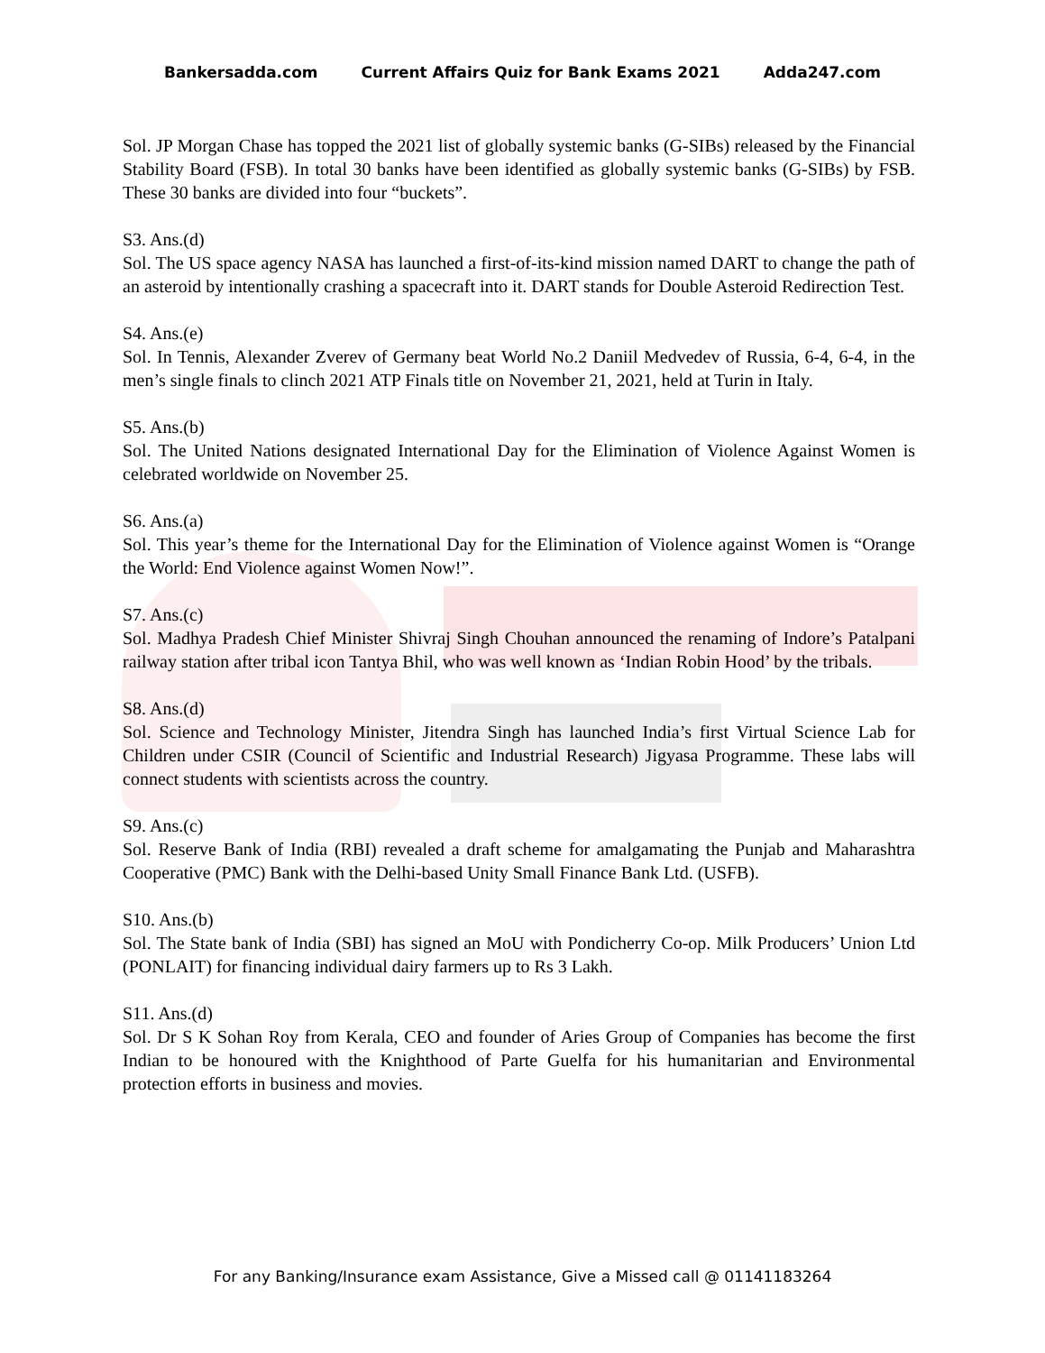Bankersadda.com Current Affairs Quiz for Bank Exams 2021 Adda247.com
Sol. JP Morgan Chase has topped the 2021 list of globally systemic banks (G-SIBs) released by the Financial Stability Board (FSB). In total 30 banks have been identified as globally systemic banks (G-SIBs) by FSB. These 30 banks are divided into four “buckets”.
S3. Ans.(d)
Sol. The US space agency NASA has launched a first-of-its-kind mission named DART to change the path of an asteroid by intentionally crashing a spacecraft into it. DART stands for Double Asteroid Redirection Test.
S4. Ans.(e)
Sol. In Tennis, Alexander Zverev of Germany beat World No.2 Daniil Medvedev of Russia, 6-4, 6-4, in the men’s single finals to clinch 2021 ATP Finals title on November 21, 2021, held at Turin in Italy.
S5. Ans.(b)
Sol. The United Nations designated International Day for the Elimination of Violence Against Women is celebrated worldwide on November 25.
S6. Ans.(a)
Sol. This year’s theme for the International Day for the Elimination of Violence against Women is “Orange the World: End Violence against Women Now!”.
S7. Ans.(c)
Sol. Madhya Pradesh Chief Minister Shivraj Singh Chouhan announced the renaming of Indore’s Patalpani railway station after tribal icon Tantya Bhil, who was well known as ‘Indian Robin Hood’ by the tribals.
S8. Ans.(d)
Sol. Science and Technology Minister, Jitendra Singh has launched India’s first Virtual Science Lab for Children under CSIR (Council of Scientific and Industrial Research) Jigyasa Programme. These labs will connect students with scientists across the country.
S9. Ans.(c)
Sol. Reserve Bank of India (RBI) revealed a draft scheme for amalgamating the Punjab and Maharashtra Cooperative (PMC) Bank with the Delhi-based Unity Small Finance Bank Ltd. (USFB).
S10. Ans.(b)
Sol. The State bank of India (SBI) has signed an MoU with Pondicherry Co-op. Milk Producers’ Union Ltd (PONLAIT) for financing individual dairy farmers up to Rs 3 Lakh.
S11. Ans.(d)
Sol. Dr S K Sohan Roy from Kerala, CEO and founder of Aries Group of Companies has become the first Indian to be honoured with the Knighthood of Parte Guelfa for his humanitarian and Environmental protection efforts in business and movies.
For any Banking/Insurance exam Assistance, Give a Missed call @ 01141183264